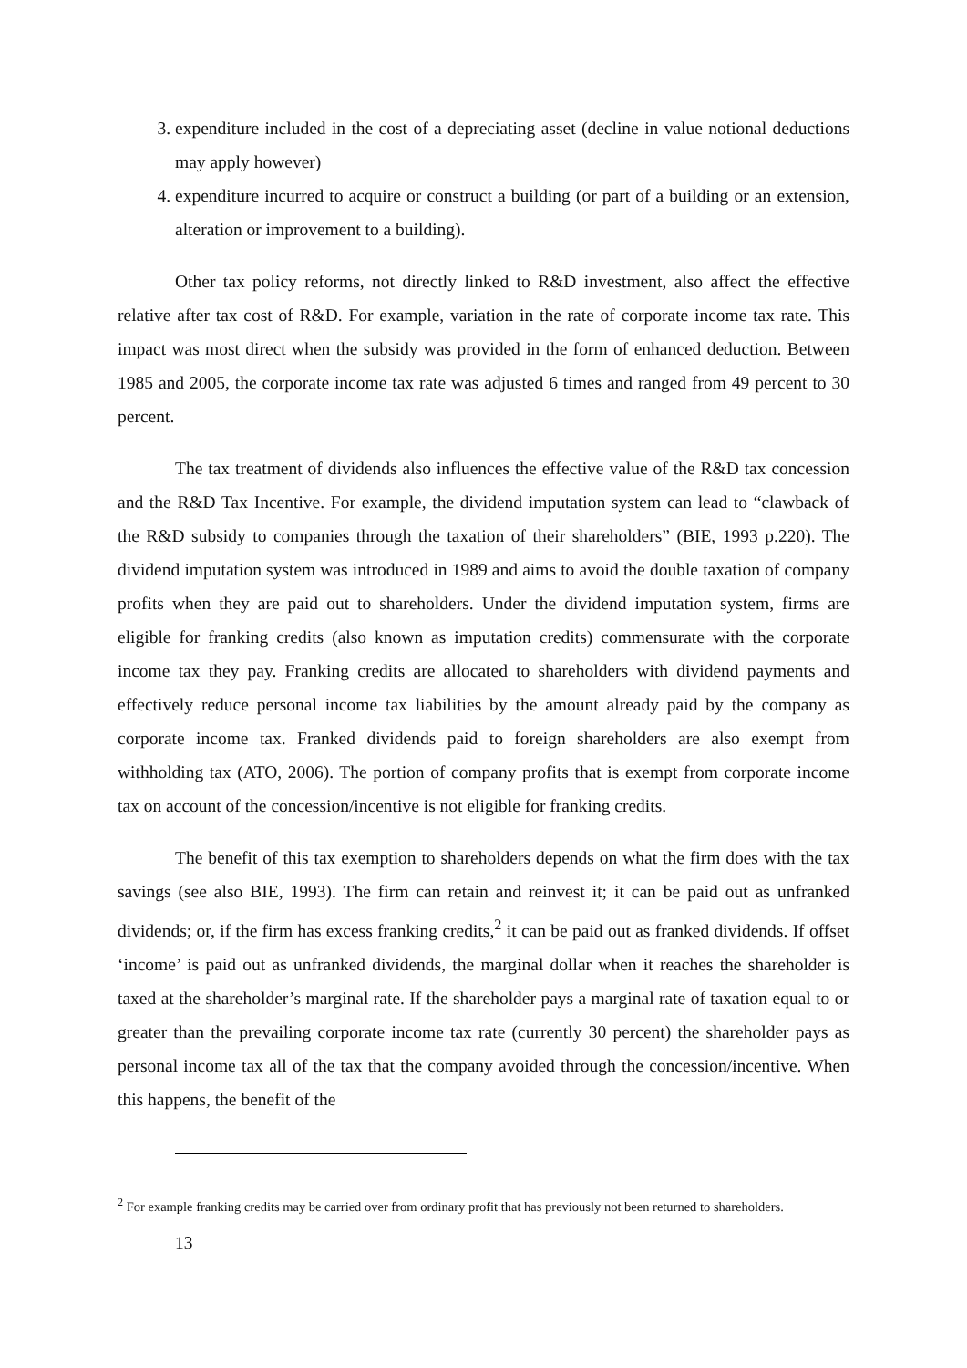3. expenditure included in the cost of a depreciating asset (decline in value notional deductions may apply however)
4. expenditure incurred to acquire or construct a building (or part of a building or an extension, alteration or improvement to a building).
Other tax policy reforms, not directly linked to R&D investment, also affect the effective relative after tax cost of R&D. For example, variation in the rate of corporate income tax rate. This impact was most direct when the subsidy was provided in the form of enhanced deduction. Between 1985 and 2005, the corporate income tax rate was adjusted 6 times and ranged from 49 percent to 30 percent.
The tax treatment of dividends also influences the effective value of the R&D tax concession and the R&D Tax Incentive. For example, the dividend imputation system can lead to “clawback of the R&D subsidy to companies through the taxation of their shareholders” (BIE, 1993 p.220). The dividend imputation system was introduced in 1989 and aims to avoid the double taxation of company profits when they are paid out to shareholders. Under the dividend imputation system, firms are eligible for franking credits (also known as imputation credits) commensurate with the corporate income tax they pay. Franking credits are allocated to shareholders with dividend payments and effectively reduce personal income tax liabilities by the amount already paid by the company as corporate income tax. Franked dividends paid to foreign shareholders are also exempt from withholding tax (ATO, 2006). The portion of company profits that is exempt from corporate income tax on account of the concession/incentive is not eligible for franking credits.
The benefit of this tax exemption to shareholders depends on what the firm does with the tax savings (see also BIE, 1993). The firm can retain and reinvest it; it can be paid out as unfranked dividends; or, if the firm has excess franking credits,<sup>2</sup> it can be paid out as franked dividends. If offset ‘income’ is paid out as unfranked dividends, the marginal dollar when it reaches the shareholder is taxed at the shareholder’s marginal rate. If the shareholder pays a marginal rate of taxation equal to or greater than the prevailing corporate income tax rate (currently 30 percent) the shareholder pays as personal income tax all of the tax that the company avoided through the concession/incentive. When this happens, the benefit of the
<sup>2</sup> For example franking credits may be carried over from ordinary profit that has previously not been returned to shareholders.
13